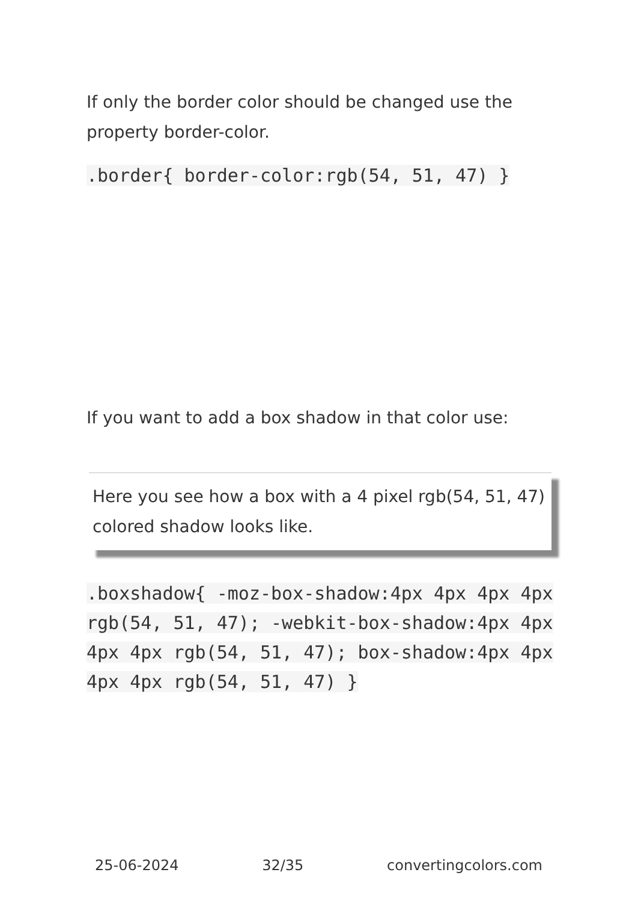If only the border color should be changed use the property border-color.
.border{ border-color:rgb(54, 51, 47) }
If you want to add a box shadow in that color use:
Here you see how a box with a 4 pixel rgb(54, 51, 47) colored shadow looks like.
.boxshadow{ -moz-box-shadow:4px 4px 4px 4px rgb(54, 51, 47); -webkit-box-shadow:4px 4px 4px 4px rgb(54, 51, 47); box-shadow:4px 4px 4px 4px rgb(54, 51, 47) }
25-06-2024 32/35 convertingcolors.com